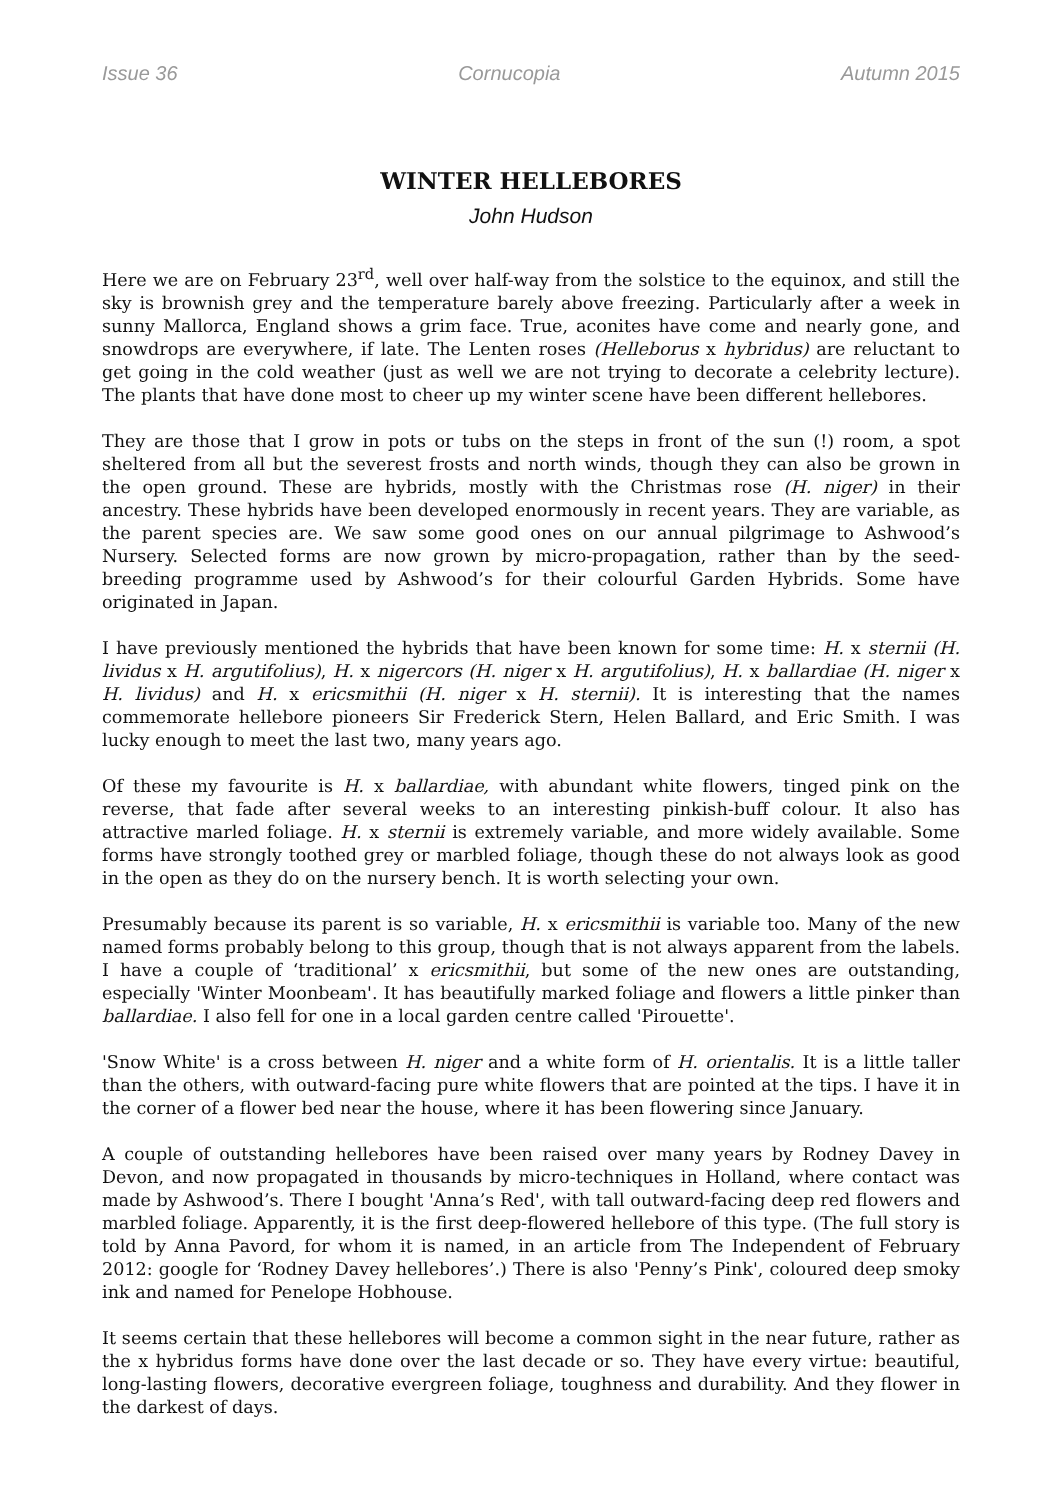Issue 36 Cornucopia Autumn 2015
WINTER HELLEBORES
John Hudson
Here we are on February 23<sup>rd</sup>, well over half-way from the solstice to the equinox, and still the sky is brownish grey and the temperature barely above freezing. Particularly after a week in sunny Mallorca, England shows a grim face. True, aconites have come and nearly gone, and snowdrops are everywhere, if late. The Lenten roses (Helleborus x hybridus) are reluctant to get going in the cold weather (just as well we are not trying to decorate a celebrity lecture). The plants that have done most to cheer up my winter scene have been different hellebores.
They are those that I grow in pots or tubs on the steps in front of the sun (!) room, a spot sheltered from all but the severest frosts and north winds, though they can also be grown in the open ground. These are hybrids, mostly with the Christmas rose (H. niger) in their ancestry. These hybrids have been developed enormously in recent years. They are variable, as the parent species are. We saw some good ones on our annual pilgrimage to Ashwood’s Nursery. Selected forms are now grown by micro-propagation, rather than by the seed-breeding programme used by Ashwood’s for their colourful Garden Hybrids. Some have originated in Japan.
I have previously mentioned the hybrids that have been known for some time: H. x sternii (H. lividus x H. argutifolius), H. x nigercors (H. niger x H. argutifolius), H. x ballardiae (H. niger x H. lividus) and H. x ericsmithii (H. niger x H. sternii). It is interesting that the names commemorate hellebore pioneers Sir Frederick Stern, Helen Ballard, and Eric Smith. I was lucky enough to meet the last two, many years ago.
Of these my favourite is H. x ballardiae, with abundant white flowers, tinged pink on the reverse, that fade after several weeks to an interesting pinkish-buff colour. It also has attractive marled foliage. H. x sternii is extremely variable, and more widely available. Some forms have strongly toothed grey or marbled foliage, though these do not always look as good in the open as they do on the nursery bench. It is worth selecting your own.
Presumably because its parent is so variable, H. x ericsmithii is variable too. Many of the new named forms probably belong to this group, though that is not always apparent from the labels. I have a couple of ‘traditional’ x ericsmithii, but some of the new ones are outstanding, especially 'Winter Moonbeam'. It has beautifully marked foliage and flowers a little pinker than ballardiae. I also fell for one in a local garden centre called 'Pirouette'.
'Snow White' is a cross between H. niger and a white form of H. orientalis. It is a little taller than the others, with outward-facing pure white flowers that are pointed at the tips. I have it in the corner of a flower bed near the house, where it has been flowering since January.
A couple of outstanding hellebores have been raised over many years by Rodney Davey in Devon, and now propagated in thousands by micro-techniques in Holland, where contact was made by Ashwood’s. There I bought 'Anna’s Red', with tall outward-facing deep red flowers and marbled foliage. Apparently, it is the first deep-flowered hellebore of this type. (The full story is told by Anna Pavord, for whom it is named, in an article from The Independent of February 2012: google for ‘Rodney Davey hellebores’.) There is also 'Penny’s Pink', coloured deep smoky ink and named for Penelope Hobhouse.
It seems certain that these hellebores will become a common sight in the near future, rather as the x hybridus forms have done over the last decade or so. They have every virtue: beautiful, long-lasting flowers, decorative evergreen foliage, toughness and durability. And they flower in the darkest of days.